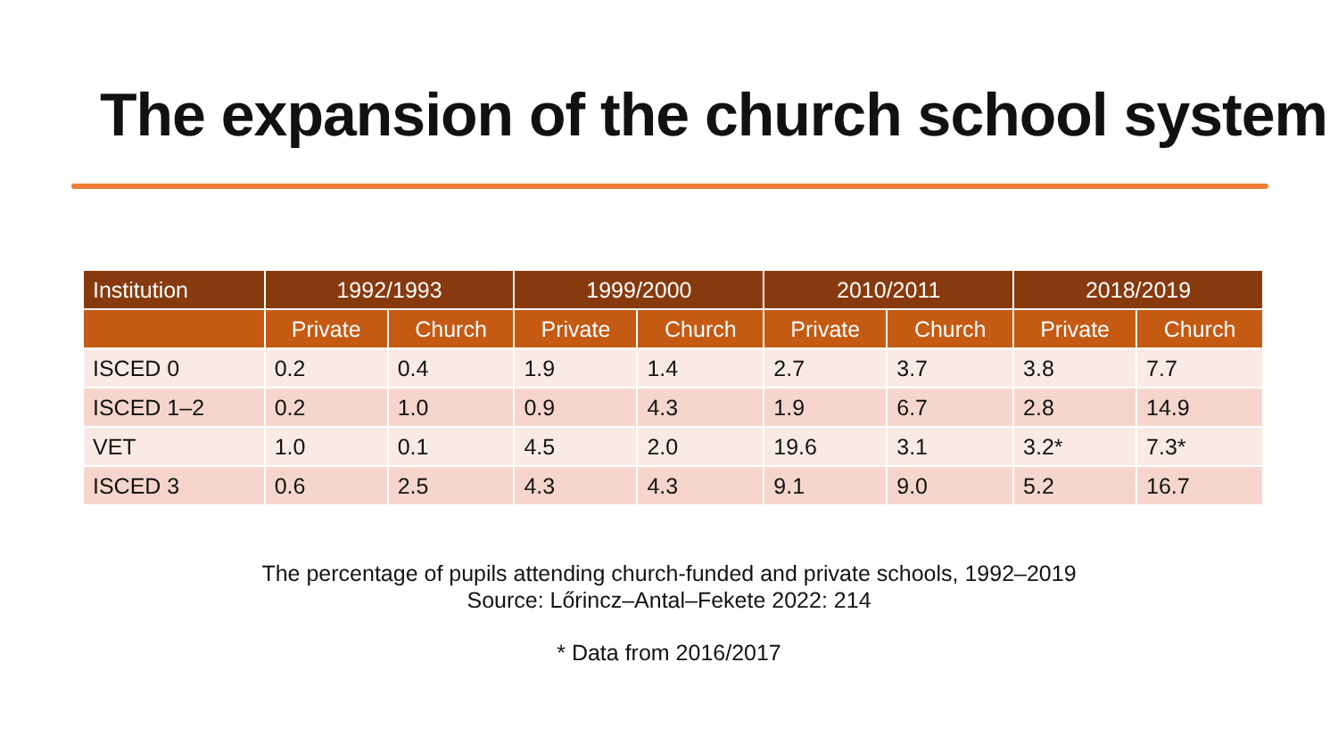The expansion of the church school system
| Institution | 1992/1993 | | 1999/2000 | | 2010/2011 | | 2018/2019 | |
| --- | --- | --- | --- | --- | --- | --- | --- | --- |
| | Private | Church | Private | Church | Private | Church | Private | Church |
| ISCED 0 | 0.2 | 0.4 | 1.9 | 1.4 | 2.7 | 3.7 | 3.8 | 7.7 |
| ISCED 1–2 | 0.2 | 1.0 | 0.9 | 4.3 | 1.9 | 6.7 | 2.8 | 14.9 |
| VET | 1.0 | 0.1 | 4.5 | 2.0 | 19.6 | 3.1 | 3.2* | 7.3* |
| ISCED 3 | 0.6 | 2.5 | 4.3 | 4.3 | 9.1 | 9.0 | 5.2 | 16.7 |
The percentage of pupils attending church-funded and private schools, 1992–2019
Source: Lőrincz–Antal–Fekete 2022: 214
* Data from 2016/2017